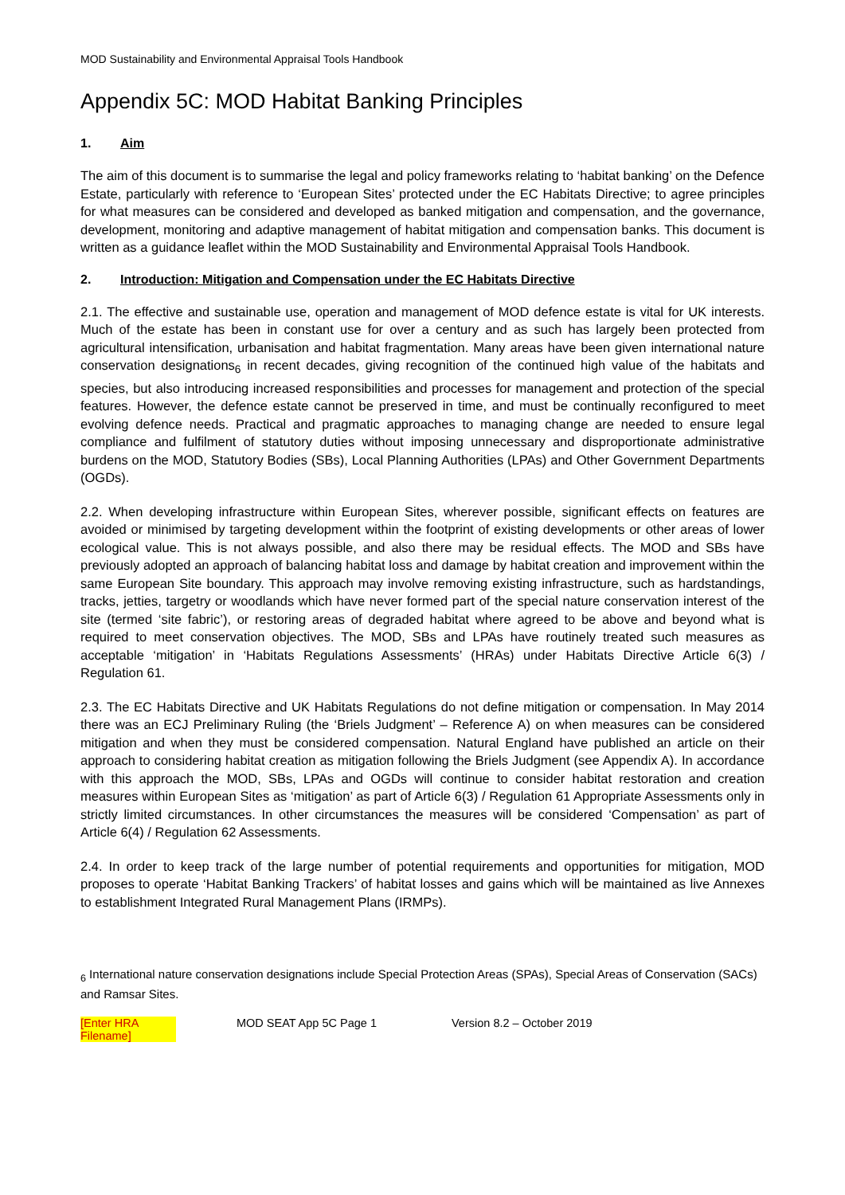MOD Sustainability and Environmental Appraisal Tools Handbook
Appendix 5C: MOD Habitat Banking Principles
1. Aim
The aim of this document is to summarise the legal and policy frameworks relating to ‘habitat banking’ on the Defence Estate, particularly with reference to ‘European Sites’ protected under the EC Habitats Directive; to agree principles for what measures can be considered and developed as banked mitigation and compensation, and the governance, development, monitoring and adaptive management of habitat mitigation and compensation banks. This document is written as a guidance leaflet within the MOD Sustainability and Environmental Appraisal Tools Handbook.
2. Introduction: Mitigation and Compensation under the EC Habitats Directive
2.1. The effective and sustainable use, operation and management of MOD defence estate is vital for UK interests. Much of the estate has been in constant use for over a century and as such has largely been protected from agricultural intensification, urbanisation and habitat fragmentation. Many areas have been given international nature conservation designations<sub>6</sub> in recent decades, giving recognition of the continued high value of the habitats and species, but also introducing increased responsibilities and processes for management and protection of the special features. However, the defence estate cannot be preserved in time, and must be continually reconfigured to meet evolving defence needs. Practical and pragmatic approaches to managing change are needed to ensure legal compliance and fulfilment of statutory duties without imposing unnecessary and disproportionate administrative burdens on the MOD, Statutory Bodies (SBs), Local Planning Authorities (LPAs) and Other Government Departments (OGDs).
2.2. When developing infrastructure within European Sites, wherever possible, significant effects on features are avoided or minimised by targeting development within the footprint of existing developments or other areas of lower ecological value. This is not always possible, and also there may be residual effects. The MOD and SBs have previously adopted an approach of balancing habitat loss and damage by habitat creation and improvement within the same European Site boundary. This approach may involve removing existing infrastructure, such as hardstandings, tracks, jetties, targetry or woodlands which have never formed part of the special nature conservation interest of the site (termed ‘site fabric’), or restoring areas of degraded habitat where agreed to be above and beyond what is required to meet conservation objectives. The MOD, SBs and LPAs have routinely treated such measures as acceptable ‘mitigation’ in ‘Habitats Regulations Assessments’ (HRAs) under Habitats Directive Article 6(3) / Regulation 61.
2.3. The EC Habitats Directive and UK Habitats Regulations do not define mitigation or compensation. In May 2014 there was an ECJ Preliminary Ruling (the ‘Briels Judgment’ – Reference A) on when measures can be considered mitigation and when they must be considered compensation. Natural England have published an article on their approach to considering habitat creation as mitigation following the Briels Judgment (see Appendix A). In accordance with this approach the MOD, SBs, LPAs and OGDs will continue to consider habitat restoration and creation measures within European Sites as ‘mitigation’ as part of Article 6(3) / Regulation 61 Appropriate Assessments only in strictly limited circumstances. In other circumstances the measures will be considered ‘Compensation’ as part of Article 6(4) / Regulation 62 Assessments.
2.4. In order to keep track of the large number of potential requirements and opportunities for mitigation, MOD proposes to operate ‘Habitat Banking Trackers’ of habitat losses and gains which will be maintained as live Annexes to establishment Integrated Rural Management Plans (IRMPs).
<sub>6</sub> International nature conservation designations include Special Protection Areas (SPAs), Special Areas of Conservation (SACs) and Ramsar Sites.
[Enter HRA Filename] MOD SEAT App 5C Page 1 Version 8.2 – October 2019